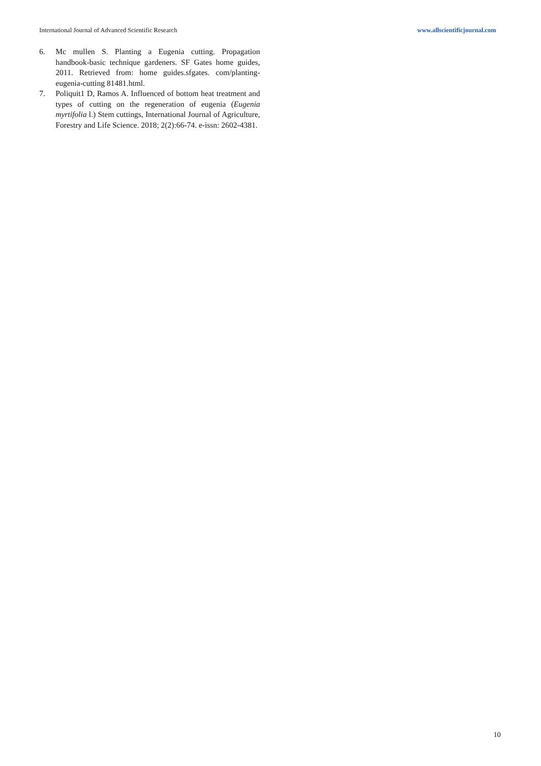International Journal of Advanced Scientific Research www.allscientificjournal.com
6. Mc mullen S. Planting a Eugenia cutting. Propagation handbook-basic technique gardeners. SF Gates home guides, 2011. Retrieved from: home guides.sfgates. com/planting-eugenia-cutting 81481.html.
7. Poliquit1 D, Ramos A. Influenced of bottom heat treatment and types of cutting on the regeneration of eugenia (Eugenia myrtifolia l.) Stem cuttings, International Journal of Agriculture, Forestry and Life Science. 2018; 2(2):66-74. e-issn: 2602-4381.
10